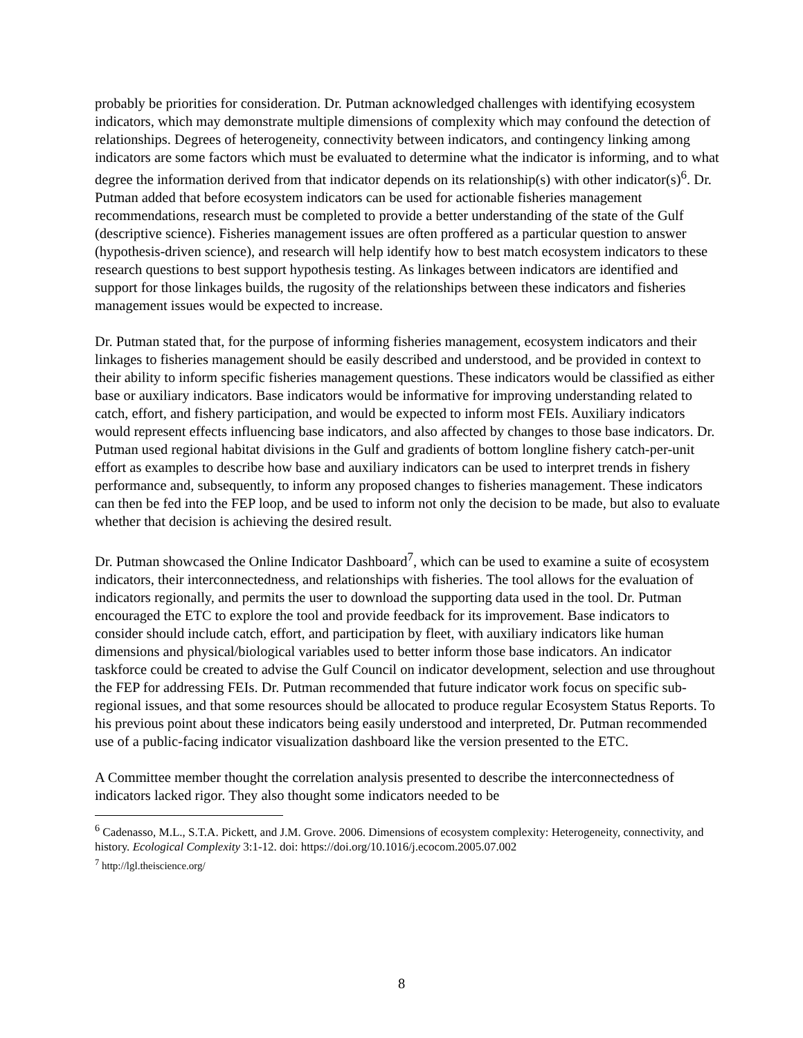probably be priorities for consideration. Dr. Putman acknowledged challenges with identifying ecosystem indicators, which may demonstrate multiple dimensions of complexity which may confound the detection of relationships. Degrees of heterogeneity, connectivity between indicators, and contingency linking among indicators are some factors which must be evaluated to determine what the indicator is informing, and to what degree the information derived from that indicator depends on its relationship(s) with other indicator(s)<sup>6</sup>. Dr. Putman added that before ecosystem indicators can be used for actionable fisheries management recommendations, research must be completed to provide a better understanding of the state of the Gulf (descriptive science). Fisheries management issues are often proffered as a particular question to answer (hypothesis-driven science), and research will help identify how to best match ecosystem indicators to these research questions to best support hypothesis testing. As linkages between indicators are identified and support for those linkages builds, the rugosity of the relationships between these indicators and fisheries management issues would be expected to increase.
Dr. Putman stated that, for the purpose of informing fisheries management, ecosystem indicators and their linkages to fisheries management should be easily described and understood, and be provided in context to their ability to inform specific fisheries management questions. These indicators would be classified as either base or auxiliary indicators. Base indicators would be informative for improving understanding related to catch, effort, and fishery participation, and would be expected to inform most FEIs. Auxiliary indicators would represent effects influencing base indicators, and also affected by changes to those base indicators. Dr. Putman used regional habitat divisions in the Gulf and gradients of bottom longline fishery catch-per-unit effort as examples to describe how base and auxiliary indicators can be used to interpret trends in fishery performance and, subsequently, to inform any proposed changes to fisheries management. These indicators can then be fed into the FEP loop, and be used to inform not only the decision to be made, but also to evaluate whether that decision is achieving the desired result.
Dr. Putman showcased the Online Indicator Dashboard<sup>7</sup>, which can be used to examine a suite of ecosystem indicators, their interconnectedness, and relationships with fisheries. The tool allows for the evaluation of indicators regionally, and permits the user to download the supporting data used in the tool. Dr. Putman encouraged the ETC to explore the tool and provide feedback for its improvement. Base indicators to consider should include catch, effort, and participation by fleet, with auxiliary indicators like human dimensions and physical/biological variables used to better inform those base indicators. An indicator taskforce could be created to advise the Gulf Council on indicator development, selection and use throughout the FEP for addressing FEIs. Dr. Putman recommended that future indicator work focus on specific sub-regional issues, and that some resources should be allocated to produce regular Ecosystem Status Reports. To his previous point about these indicators being easily understood and interpreted, Dr. Putman recommended use of a public-facing indicator visualization dashboard like the version presented to the ETC.
A Committee member thought the correlation analysis presented to describe the interconnectedness of indicators lacked rigor. They also thought some indicators needed to be
<sup>6</sup> Cadenasso, M.L., S.T.A. Pickett, and J.M. Grove. 2006. Dimensions of ecosystem complexity: Heterogeneity, connectivity, and history. Ecological Complexity 3:1-12. doi: https://doi.org/10.1016/j.ecocom.2005.07.002
<sup>7</sup> http://lgl.theiscience.org/
8